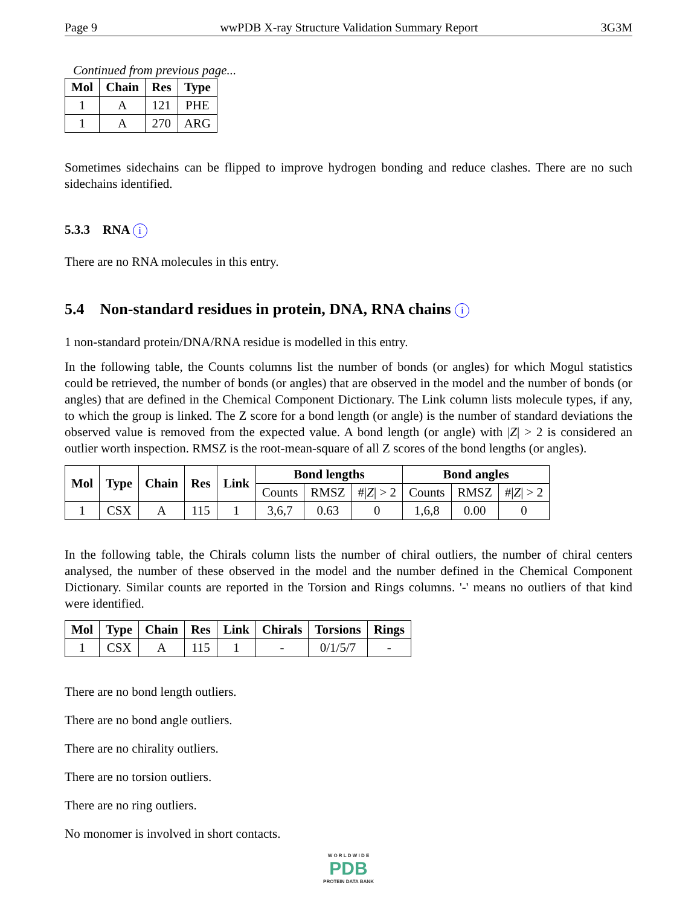Page 9 wwPDB X-ray Structure Validation Summary Report 3G3M
Continued from previous page...
| Mol | Chain | Res | Type |
| --- | --- | --- | --- |
| 1 | A | 121 | PHE |
| 1 | A | 270 | ARG |
Sometimes sidechains can be flipped to improve hydrogen bonding and reduce clashes. There are no such sidechains identified.
5.3.3 RNA i
There are no RNA molecules in this entry.
5.4 Non-standard residues in protein, DNA, RNA chains i
1 non-standard protein/DNA/RNA residue is modelled in this entry.
In the following table, the Counts columns list the number of bonds (or angles) for which Mogul statistics could be retrieved, the number of bonds (or angles) that are observed in the model and the number of bonds (or angles) that are defined in the Chemical Component Dictionary. The Link column lists molecule types, if any, to which the group is linked. The Z score for a bond length (or angle) is the number of standard deviations the observed value is removed from the expected value. A bond length (or angle) with |Z| > 2 is considered an outlier worth inspection. RMSZ is the root-mean-square of all Z scores of the bond lengths (or angles).
| Mol | Type | Chain | Res | Link | Bond lengths | | | Bond angles | | |
| --- | --- | --- | --- | --- | --- | --- | --- | --- | --- | --- |
| | | | | | Counts | RMSZ | #/ Z / > 2 | Counts | RMSZ | #/ Z / > 2 |
| 1 | CSX | A | 115 | 1 | 3,6,7 | 0.63 | 0 | 1,6,8 | 0.00 | 0 |
In the following table, the Chirals column lists the number of chiral outliers, the number of chiral centers analysed, the number of these observed in the model and the number defined in the Chemical Component Dictionary. Similar counts are reported in the Torsion and Rings columns. '-' means no outliers of that kind were identified.
| Mol | Type | Chain | Res | Link | Chirals | Torsions | Rings |
| --- | --- | --- | --- | --- | --- | --- | --- |
| 1 | CSX | A | 115 | 1 | - | 0/1/5/7 | - |
There are no bond length outliers.
There are no bond angle outliers.
There are no chirality outliers.
There are no torsion outliers.
There are no ring outliers.
No monomer is involved in short contacts.
W O R L D W I D E
PDB
PROTEIN DATA BANK